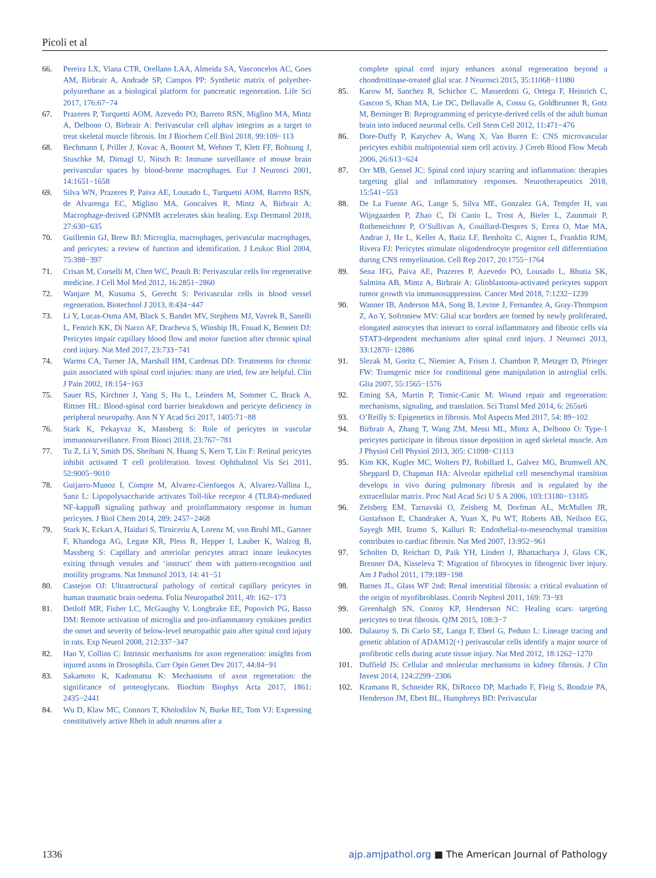Picoli et al
66. Pereira LX, Viana CTR, Orellano LAA, Almeida SA, Vasconcelos AC, Goes AM, Birbrair A, Andrade SP, Campos PP: Synthetic matrix of polyether-polyurethane as a biological platform for pancreatic regeneration. Life Sci 2017, 176:67−74
67. Prazeres P, Turquetti AOM, Azevedo PO, Barreto RSN, Miglino MA, Mintz A, Delbono O, Birbrair A: Perivascular cell alphav integrins as a target to treat skeletal muscle fibrosis. Int J Biochem Cell Biol 2018, 99:109−113
68. Bechmann I, Priller J, Kovac A, Bontert M, Wehner T, Klett FF, Bohsung J, Stuschke M, Dirnagl U, Nitsch R: Immune surveillance of mouse brain perivascular spaces by blood-borne macrophages. Eur J Neurosci 2001, 14:1651−1658
69. Silva WN, Prazeres P, Paiva AE, Lousado L, Turquetti AOM, Barreto RSN, de Alvarenga EC, Miglino MA, Goncalves R, Mintz A, Birbrair A: Macrophage-derived GPNMB accelerates skin healing. Exp Dermatol 2018, 27:630−635
70. Guillemin GJ, Brew BJ: Microglia, macrophages, perivascular macrophages, and pericytes: a review of function and identification. J Leukoc Biol 2004, 75:388−397
71. Crisan M, Corselli M, Chen WC, Peault B: Perivascular cells for regenerative medicine. J Cell Mol Med 2012, 16:2851−2860
72. Wanjare M, Kusuma S, Gerecht S: Perivascular cells in blood vessel regeneration. Biotechnol J 2013, 8:434−447
73. Li Y, Lucas-Osma AM, Black S, Bandet MV, Stephens MJ, Vavrek R, Sanelli L, Fenrich KK, Di Narzo AF, Dracheva S, Winship IR, Fouad K, Bennett DJ: Pericytes impair capillary blood flow and motor function after chronic spinal cord injury. Nat Med 2017, 23:733−741
74. Warms CA, Turner JA, Marshall HM, Cardenas DD: Treatments for chronic pain associated with spinal cord injuries: many are tried, few are helpful. Clin J Pain 2002, 18:154−163
75. Sauer RS, Kirchner J, Yang S, Hu L, Leinders M, Sommer C, Brack A, Rittner HL: Blood-spinal cord barrier breakdown and pericyte deficiency in peripheral neuropathy. Ann N Y Acad Sci 2017, 1405:71−88
76. Stark K, Pekayvaz K, Massberg S: Role of pericytes in vascular immunosurveillance. Front Biosci 2018, 23:767−781
77. Tu Z, Li Y, Smith DS, Sheibani N, Huang S, Kern T, Lin F: Retinal pericytes inhibit activated T cell proliferation. Invest Ophthalmol Vis Sci 2011, 52:9005−9010
78. Guijarro-Munoz I, Compte M, Alvarez-Cienfuegos A, Alvarez-Vallina L, Sanz L: Lipopolysaccharide activates Toll-like receptor 4 (TLR4)-mediated NF-kappaB signaling pathway and proinflammatory response in human pericytes. J Biol Chem 2014, 289: 2457−2468
79. Stark K, Eckart A, Haidari S, Tirniceriu A, Lorenz M, von Bruhl ML, Gartner F, Khandoga AG, Legate KR, Pless R, Hepper I, Lauber K, Walzog B, Massberg S: Capillary and arteriolar pericytes attract innate leukocytes exiting through venules and ‘instruct’ them with pattern-recognition and motility programs. Nat Immunol 2013, 14: 41−51
80. Castejon OJ: Ultrastructural pathology of cortical capillary pericytes in human traumatic brain oedema. Folia Neuropathol 2011, 49: 162−173
81. Detloff MR, Fisher LC, McGaughy V, Longbrake EE, Popovich PG, Basso DM: Remote activation of microglia and pro-inflammatory cytokines predict the onset and severity of below-level neuropathic pain after spinal cord injury in rats. Exp Neurol 2008, 212:337−347
82. Hao Y, Collins C: Intrinsic mechanisms for axon regeneration: insights from injured axons in Drosophila. Curr Opin Genet Dev 2017, 44:84−91
83. Sakamoto K, Kadomatsu K: Mechanisms of axon regeneration: the significance of proteoglycans. Biochim Biophys Acta 2017, 1861: 2435−2441
84. Wu D, Klaw MC, Connors T, Kholodilov N, Burke RE, Tom VJ: Expressing constitutively active Rheb in adult neurons after a
complete spinal cord injury enhances axonal regeneration beyond a chondroitinase-treated glial scar. J Neurosci 2015, 35:11068−11080
85. Karow M, Sanchez R, Schichor C, Masserdotti G, Ortega F, Heinrich C, Gascon S, Khan MA, Lie DC, Dellavalle A, Cossu G, Goldbrunner R, Gotz M, Berninger B: Reprogramming of pericyte-derived cells of the adult human brain into induced neuronal cells. Cell Stem Cell 2012, 11:471−476
86. Dore-Duffy P, Katychev A, Wang X, Van Buren E: CNS microvascular pericytes exhibit multipotential stem cell activity. J Cereb Blood Flow Metab 2006, 26:613−624
87. Orr MB, Gensel JC: Spinal cord injury scarring and inflammation: therapies targeting glial and inflammatory responses. Neurotherapeutics 2018, 15:541−553
88. De La Fuente AG, Lange S, Silva ME, Gonzalez GA, Tempfer H, van Wijngaarden P, Zhao C, Di Canio L, Trost A, Bieler L, Zaunmair P, Rotheneichner P, O’Sullivan A, Couillard-Despres S, Errea O, Mae MA, Andrae J, He L, Keller A, Batiz LF, Betsholtz C, Aigner L, Franklin RJM, Rivera FJ: Pericytes stimulate oligodendrocyte progenitor cell differentiation during CNS remyelination. Cell Rep 2017, 20:1755−1764
89. Sena IFG, Paiva AE, Prazeres P, Azevedo PO, Lousado L, Bhutia SK, Salmina AB, Mintz A, Birbrair A: Glioblastoma-activated pericytes support tumor growth via immunosuppression. Cancer Med 2018, 7:1232−1239
90. Wanner IB, Anderson MA, Song B, Levine J, Fernandez A, Gray-Thompson Z, Ao Y, Sofroniew MV: Glial scar borders are formed by newly proliferated, elongated astrocytes that interact to corral inflammatory and fibrotic cells via STAT3-dependent mechanisms after spinal cord injury. J Neurosci 2013, 33:12870−12886
91. Slezak M, Goritz C, Niemiec A, Frisen J, Chambon P, Metzger D, Pfrieger FW: Transgenic mice for conditional gene manipulation in astroglial cells. Glia 2007, 55:1565−1576
92. Eming SA, Martin P, Tomic-Canic M: Wound repair and regeneration: mechanisms, signaling, and translation. Sci Transl Med 2014, 6: 265sr6
93. O’Reilly S: Epigenetics in fibrosis. Mol Aspects Med 2017, 54: 89−102
94. Birbrair A, Zhang T, Wang ZM, Messi ML, Mintz A, Delbono O: Type-1 pericytes participate in fibrous tissue deposition in aged skeletal muscle. Am J Physiol Cell Physiol 2013, 305: C1098−C1113
95. Kim KK, Kugler MC, Wolters PJ, Robillard L, Galvez MG, Brumwell AN, Sheppard D, Chapman HA: Alveolar epithelial cell mesenchymal transition develops in vivo during pulmonary fibrosis and is regulated by the extracellular matrix. Proc Natl Acad Sci U S A 2006, 103:13180−13185
96. Zeisberg EM, Tarnavski O, Zeisberg M, Dorfman AL, McMullen JR, Gustafsson E, Chandraker A, Yuan X, Pu WT, Roberts AB, Neilson EG, Sayegh MH, Izumo S, Kalluri R: Endothelial-to-mesenchymal transition contributes to cardiac fibrosis. Nat Med 2007, 13:952−961
97. Scholten D, Reichart D, Paik YH, Lindert J, Bhattacharya J, Glass CK, Brenner DA, Kisseleva T: Migration of fibrocytes in fibrogenic liver injury. Am J Pathol 2011, 179:189−198
98. Barnes JL, Glass WF 2nd: Renal interstitial fibrosis: a critical evaluation of the origin of myofibroblasts. Contrib Nephrol 2011, 169: 73−93
99. Greenhalgh SN, Conroy KP, Henderson NC: Healing scars: targeting pericytes to treat fibrosis. QJM 2015, 108:3−7
100. Dulauroy S, Di Carlo SE, Langa F, Eberl G, Peduto L: Lineage tracing and genetic ablation of ADAM12(+) perivascular cells identify a major source of profibrotic cells during acute tissue injury. Nat Med 2012, 18:1262−1270
101. Duffield JS: Cellular and molecular mechanisms in kidney fibrosis. J Clin Invest 2014, 124:2299−2306
102. Kramann R, Schneider RK, DiRocco DP, Machado F, Fleig S, Bondzie PA, Henderson JM, Ebert BL, Humphreys BD: Perivascular
1336 ajp.amjpathol.org ■ The American Journal of Pathology